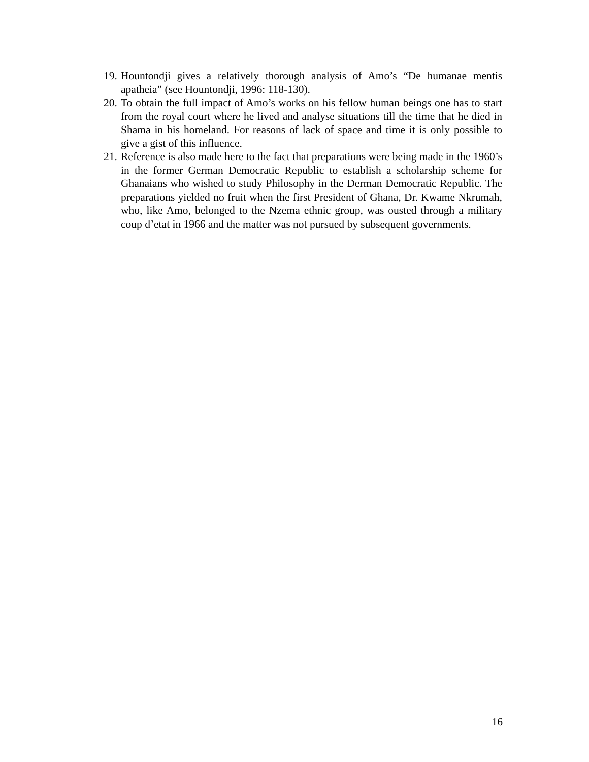19. Hountondji gives a relatively thorough analysis of Amo’s “De humanae mentis apatheia” (see Hountondji, 1996: 118-130).
20. To obtain the full impact of Amo’s works on his fellow human beings one has to start from the royal court where he lived and analyse situations till the time that he died in Shama in his homeland. For reasons of lack of space and time it is only possible to give a gist of this influence.
21. Reference is also made here to the fact that preparations were being made in the 1960’s in the former German Democratic Republic to establish a scholarship scheme for Ghanaians who wished to study Philosophy in the Derman Democratic Republic. The preparations yielded no fruit when the first President of Ghana, Dr. Kwame Nkrumah, who, like Amo, belonged to the Nzema ethnic group, was ousted through a military coup d’etat in 1966 and the matter was not pursued by subsequent governments.
16